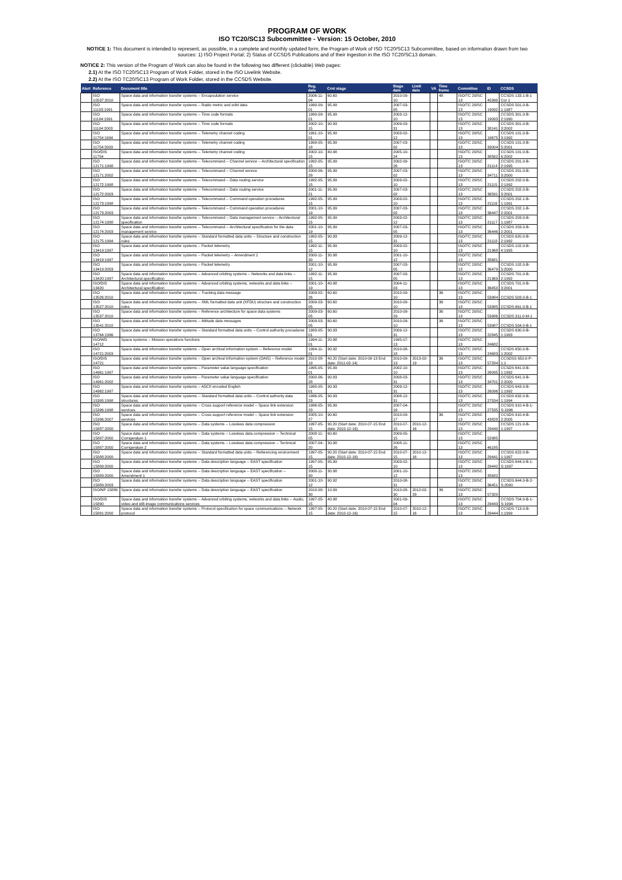PROGRAM OF WORK
ISO TC20/SC13 Subcommittee - Version: 15 October, 2010
NOTICE 1: This document is intended to represent, as possible, in a complete and monthly updated form, the Program of Work of ISO TC20/SC13 Subcommittee, based on information drawn from two sources: 1) ISO Project Portal; 2) Status of CCSDS Publications and of their ingestion in the ISO TC20/SC13 domain.
NOTICE 2: This version of the Program of Work can also be found in the following two different (clickable) Web pages:
2.1) At the ISO TC20/SC13 Program of Work Folder, stored in the ISO Livelink Website.
2.2) At the ISO TC20/SC13 Program of Work Folder, stored in the CCSDS Website.
| Alert | Reference | Document title | Reg. date | Crnt stage | Stage date | Limit date | VA | Time frame | Committee | ID | CCSDS |
| --- | --- | --- | --- | --- | --- | --- | --- | --- | --- | --- | --- |
| | ISO 10537:2010 | Space data and information transfer systems -- Encapsulation service | 2006-11-04 | 60.60 | 2010-09-10 | | | 48 | ISO/TC 20/SC 13 | 45990 | CCSDS 133.1-B-1 Cor 1 |
| | ISO 11103:1991 | Space data and information transfer systems -- Radio metric and orbit data | 1990-09-01 | 95.99 | 2007-03-05 | | | | ISO/TC 20/SC 13 | 19092 | CCSDS 501.0-B-1:1987 |
| | ISO 11104:1991 | Space data and information transfer systems -- Time code formats | 1990-09-01 | 95.99 | 2003-12-10 | | | | ISO/TC 20/SC 13 | 19093 | CCSDS 301.0-B-2:1990 |
| | ISO 11104:2003 | Space data and information transfer systems -- Time code formats | 2002-10-15 | 90.93 | 2009-03-31 | | | | ISO/TC 20/SC 13 | 38141 | CCSDS 301.0-B-3:2002 |
| | ISO 11754:1994 | Space data and information transfer systems -- Telemetry channel coding | 1991-10-01 | 95.99 | 2003-02-12 | | | | ISO/TC 20/SC 13 | 19675 | CCSDS 101.0-B-3:1992 |
| | ISO 11754:2003 | Space data and information transfer systems -- Telemetry channel coding | 1999-05-18 | 95.99 | 2007-03-02 | | | | ISO/TC 20/SC 13 | 33004 | CCSDS 101.0-B-5:2001 |
| | ISO/DIS 11754 | Space data and information transfer systems -- Telemetry channel coding | 2002-10-15 | 40.98 | 2005-10-24 | | | | ISO/TC 20/SC 13 | 38562 | CCSDS 101.0-B-6:2002 |
| | ISO 12171:1998 | Space data and information transfer systems -- Telecommand -- Channel service -- Architectural specification | 1992-05-15 | 95.99 | 2002-09-26 | | | | ISO/TC 20/SC 13 | 21114 | CCSDS 201.0-B-2:1995 |
| | ISO 12171:2002 | Space data and information transfer systems -- Telecommand -- Channel service | 2000-06-28 | 95.99 | 2007-03-02 | | | | ISO/TC 20/SC 13 | 34711 | CCSDS 201.0-B-3:2000 |
| | ISO 12172:1998 | Space data and information transfer systems -- Telecommand -- Data routing service | 1992-05-15 | 95.99 | 2003-02-10 | | | | ISO/TC 20/SC 13 | 21115 | CCSDS 202.0-B-2:1992 |
| | ISO 12172:2003 | Space data and information transfer systems -- Telecommand -- Data routing service | 2001-11-21 | 95.99 | 2007-03-02 | | | | ISO/TC 20/SC 13 | 36591 | CCSDS 202.0-B-3:2001 |
| | ISO 12173:1998 | Space data and information transfer systems -- Telecommand -- Command operation procedures | 1992-05-15 | 95.99 | 2003-02-10 | | | | ISO/TC 20/SC 13 | 21116 | CCSDS 202.1-B-1:1991 |
| | ISO 12173:2003 | Space data and information transfer systems -- Telecommand -- Command operation procedures | 2001-10-19 | 95.99 | 2007-03-02 | | | | ISO/TC 20/SC 13 | 36447 | CCSDS 202.1-B-2:2001 |
| | ISO 12174:1998 | Space data and information transfer systems -- Telecommand -- Data management service -- Architectural specification | 1992-05-15 | 95.99 | 2003-02-12 | | | | ISO/TC 20/SC 13 | 21117 | CCSDS 203.0-B-1:1987 |
| | ISO 12174:2003 | Space data and information transfer systems -- Telecommand -- Architectural specification for the data management service | 2001-10-19 | 95.99 | 2007-03-05 | | | | ISO/TC 20/SC 13 | 36446 | CCSDS 203.0-B-2:2001 |
| | ISO 12175:1994 | Space data and information transfer systems -- Standard formatted data units -- Structure and construction rules | 1992-05-15 | 90.93 | 2009-12-31 | | | | ISO/TC 20/SC 13 | 21118 | CCSDS 620.0-B-2:1992 |
| | ISO 13419:1997 | Space data and information transfer systems -- Packet telemetry | 1992-11-15 | 95.99 | 2003-02-10 | | | | ISO/TC 20/SC 13 | 21968 | CCSDS 102.0-B-4:1995 |
| | ISO 13419:1997 | Space data and information transfer systems -- Packet telemetry -- Amendment 1 | 2000-11-30 | 30.98 | 2001-10-12 | | | | ISO/TC 20/SC 13 | 35681 | - |
| | ISO 13419:2003 | Space data and information transfer systems -- Packet telemetry | 2001-10-12 | 95.99 | 2007-03-05 | | | | ISO/TC 20/SC 13 | 36479 | CCSDS 102.0-B-5:2000 |
| | ISO 13420:1997 | Space data and information transfer systems -- Advanced orbiting systems -- Networks and data links -- Architectural specification | 1992-11-15 | 95.99 | 2007-03-05 | | | | ISO/TC 20/SC 13 | 21969 | CCSDS 701.0-B-2:1992 |
| | ISO/DIS 13420 | Space data and information transfer systems -- Advanced orbiting systems, networks and data links -- Architectural specification | 2001-10-19 | 40.98 | 2004-11-03 | | | | ISO/TC 20/SC 13 | 36450 | CCSDS 701.0-B-3:2001 |
| | ISO 13526:2010 | Space data and information transfer systems -- Tracking data message | 2009-02-26 | 60.60 | 2010-09-10 | | | 36 | ISO/TC 20/SC 13 | 53984 | CCSDS 503.0-B-1 |
| | ISO 13527:2010 | Space data and information transfer systems -- XML formatted data unit (XFDU) structure and construction rules | 2009-03-05 | 60.60 | 2010-09-10 | | | 36 | ISO/TC 20/SC 13 | 53985 | CCSDS 661.0-B-1 |
| | ISO 13537:2010 | Space data and information transfer systems -- Reference architecture for space data systems | 2009-03-05 | 60.60 | 2010-09-29 | | | 36 | ISO/TC 20/SC 13 | 53986 | CCSDS 311.0-M-1 |
| | ISO 13541:2010 | Space data and information transfer systems -- Attitude data messages | 2009-03-05 | 60.60 | 2010-09-10 | | | 36 | ISO/TC 20/SC 13 | 53987 | CCSDS 504.0-B-1 |
| | ISO 13764:1996 | Space data and information transfer systems -- Standard formatted data units -- Control authority procedures | 1993-05-01 | 90.93 | 2009-12-31 | | | | ISO/TC 20/SC 13 | 22845 | CCSDS 630.0-B-1:1993 |
| | ISO/WD 14712 | Space systems -- Mission operations functions | 1994-11-01 | 20.98 | 1995-07-13 | | | | ISO/TC 20/SC 13 | 24682 | - |
| | ISO 14721:2003 | Space data and information transfer systems -- Open archival information system -- Reference model | 1994-11-01 | 90.92 | 2010-08-18 | | | | ISO/TC 20/SC 13 | 24683 | CCSDS 650.0-B-1:2002 |
| | ISO/DIS 14721 | Space data and information transfer systems -- Open archival information system (OAIS) -- Reference model | 2010-08-19 | 40.20 (Start date: 2010-09-13 End date: 2011-02-14) | 2010-09-13 | 2013-02-19 | | 36 | ISO/TC 20/SC 13 | 57284 | CCSDSS 650.0-P-1.1 |
| | ISO 14961:1997 | Space data and information transfer systems -- Parameter value language specification | 1995-05-01 | 95.99 | 2002-10-10 | | | | ISO/TC 20/SC 13 | 26095 | CCSDS 641.0-B-1:1992 |
| | ISO 14961:2002 | Space data and information transfer systems -- Parameter value language specification | 2000-06-28 | 90.93 | 2008-03-31 | | | | ISO/TC 20/SC 13 | 34701 | CCSDS 641.0-B-2:2000 |
| | ISO 14962:1997 | Space data and information transfer systems -- ASCII encoded English | 1995-05-01 | 90.93 | 2009-12-31 | | | | ISO/TC 20/SC 13 | 26096 | CCSDS 643.0-B-1:1992 |
| | ISO 15395:1998 | Space data and information transfer systems -- Standard formatted data units -- Control authority data structures | 1996-05-23 | 90.93 | 2008-12-31 | | | | ISO/TC 20/SC 13 | 27534 | CCSDS 632.0-B-1:1994 |
| | ISO 15396:1998 | Space data and information transfer systems -- Cross support reference model -- Space link extension services | 1996-05-23 | 95.99 | 2007-04-16 | | | | ISO/TC 20/SC 13 | 27535 | CCSDS 910.4-B-1-S:1996 |
| | ISO 15396:2007 | Space data and information transfer systems -- Cross support reference model -- Space link extension services | 2005-10-27 | 90.60 | 2010-09-17 | | | 36 | ISO/TC 20/SC 13 | 43828 | CCSDS 910.4-B-2:2005 |
| | ISO 15887:2000 | Space data and information transfer systems -- Data systems -- Lossless data compression | 1997-05-15 | 90.20 (Start date: 2010-07-15 End date: 2010-12-16) | 2010-07-15 | 2010-12-16 | | | ISO/TC 20/SC 13 | 29440 | CCSDS 121.0-B-1:1997 |
| | ISO 15887:2000 | Space data and information transfer systems -- Data systems -- Lossless data compression -- Technical Corrigendum 1 | 2008-11-05 | 60.60 | 2009-05-15 | | | | ISO/TC 20/SC 13 | 52985 | |
| | ISO 15887:2000 | Space data and information transfer systems -- Data systems -- Lossless data compression -- Technical Corrigendum 2 | 2007-04-20 | 30.98 | 2008-11-26 | | | | ISO/TC 20/SC 13 | 46185 | |
| | ISO 15888:2000 | Space data and information transfer systems -- Standard formatted data units -- Referencing environment | 1997-05-15 | 90.20 (Start date: 2010-07-15 End date: 2010-12-16) | 2010-07-15 | 2010-12-16 | | | ISO/TC 20/SC 13 | 29441 | CCSDS 622.0-B-1:1997 |
| | ISO 15889:2000 | Space data and information transfer systems -- Data description language -- EAST specification | 1997-05-15 | 95.99 | 2003-02-10 | | | | ISO/TC 20/SC 13 | 29442 | CCSDS 644.0-B-1-S:1997 |
| | ISO 15889:2000 | Space data and information transfer systems -- Data description language -- EAST specification -- Amendment 1 | 2000-11-30 | 30.98 | 2001-10-12 | | | | ISO/TC 20/SC 13 | 35682 | |
| | ISO 15889:2003 | Space data and information transfer systems -- Data description language -- EAST specification | 2001-10-12 | 90.92 | 2010-08-31 | | | | ISO/TC 20/SC 13 | 36451 | CCSDS 644.0-B-2-S:2000 |
| | ISO/NP 15889 | Space data and information transfer systems -- Data description language -- EAST specification | 2010-08-30 | 10.99 | 2010-08-30 | 2012-02-29 | | 36 | ISO/TC 20/SC 13 | 57320 | |
| | ISO/DIS 15890 | Space data and information transfer systems -- Advanced orbiting systems, networks and data links -- Audio, video and still-image communications services | 1997-05-15 | 40.98 | 2001-09-04 | | | | ISO/TC 20/SC 13 | 29443 | CCSDS 704.0-B-1-S:1994 |
| | ISO 15891:2000 | Space data and information transfer systems -- Protocol specification for space communications -- Network protocol | 1997-05-15 | 90.20 (Start date: 2010-07-15 End date: 2010-12-16) | 2010-07-15 | 2010-12-16 | | | ISO/TC 20/SC 13 | 29444 | CCSDS 713.0-B-1:1999 |